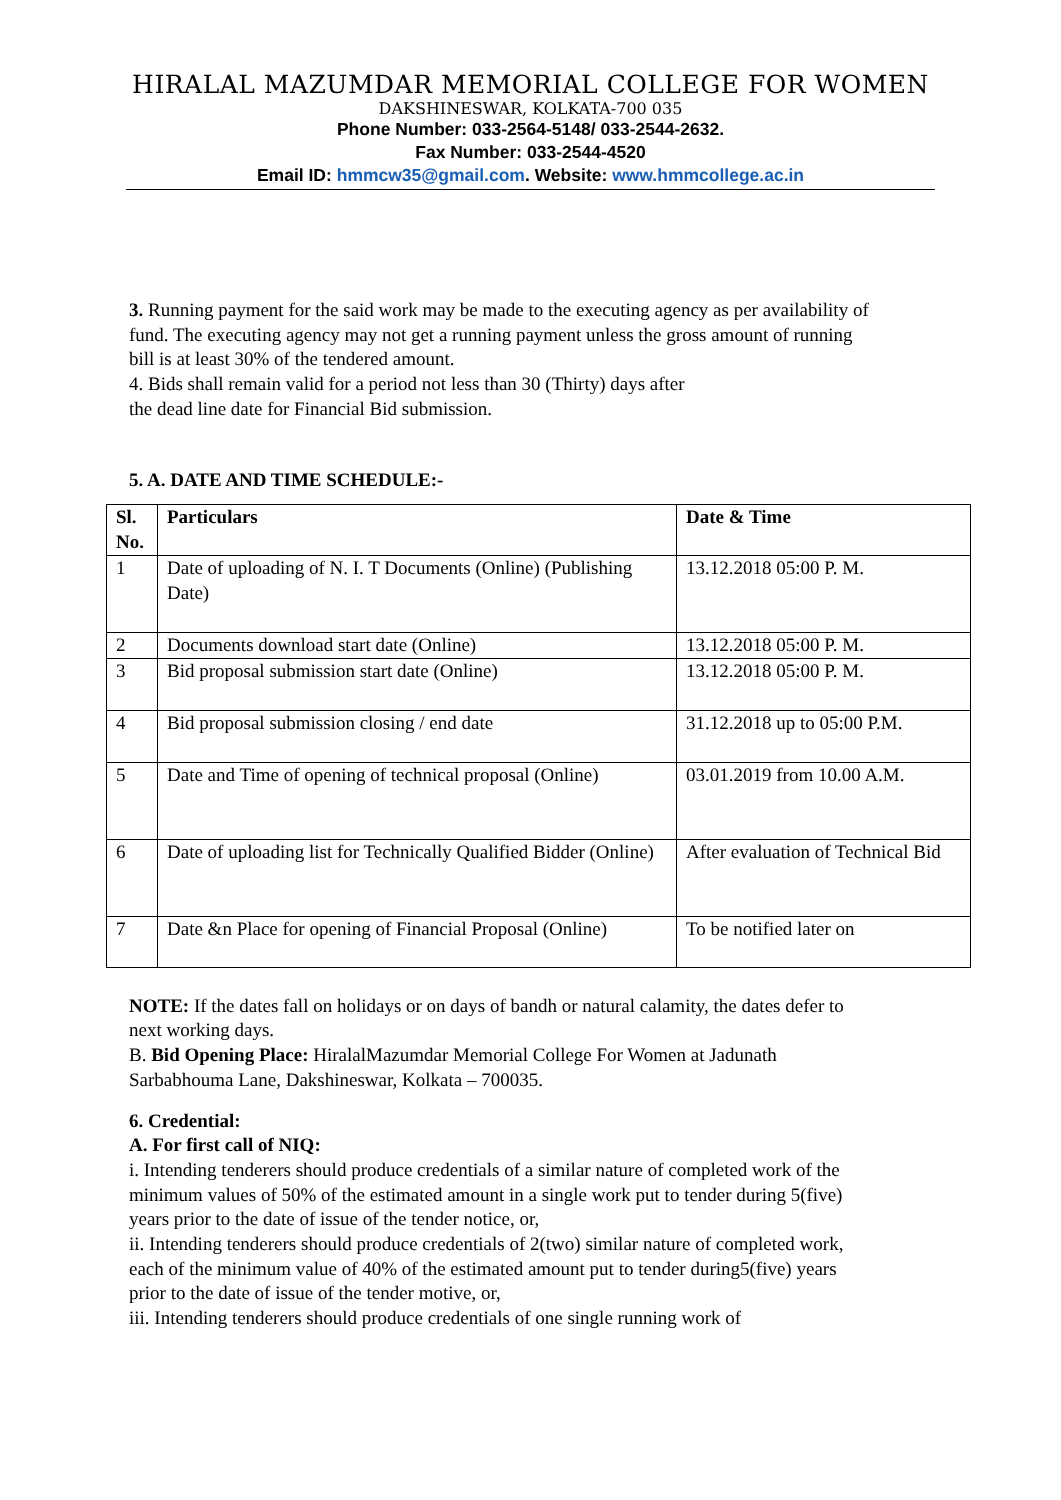HIRALAL MAZUMDAR MEMORIAL COLLEGE FOR WOMEN
DAKSHINESWAR, KOLKATA-700 035
Phone Number: 033-2564-5148/ 033-2544-2632.
Fax Number: 033-2544-4520
Email ID: hmmcw35@gmail.com. Website: www.hmmcollege.ac.in
3. Running payment for the said work may be made to the executing agency as per availability of fund. The executing agency may not get a running payment unless the gross amount of running bill is at least 30% of the tendered amount.
4. Bids shall remain valid for a period not less than 30 (Thirty) days after
the dead line date for Financial Bid submission.
5. A. DATE AND TIME SCHEDULE:-
| Sl. No. | Particulars | Date & Time |
| --- | --- | --- |
| 1 | Date of uploading of N. I. T Documents (Online) (Publishing Date) | 13.12.2018 05:00 P. M. |
| 2 | Documents download start date (Online) | 13.12.2018 05:00 P. M. |
| 3 | Bid proposal submission start date (Online) | 13.12.2018 05:00 P. M. |
| 4 | Bid proposal submission closing / end date | 31.12.2018 up to 05:00 P.M. |
| 5 | Date and Time of opening of technical proposal (Online) | 03.01.2019 from 10.00 A.M. |
| 6 | Date of uploading list for Technically Qualified Bidder (Online) | After evaluation of Technical Bid |
| 7 | Date &n Place for opening of Financial Proposal (Online) | To be notified later on |
NOTE: If the dates fall on holidays or on days of bandh or natural calamity, the dates defer to next working days.
B. Bid Opening Place: HiralalMazumdar Memorial College For Women at Jadunath Sarbabhouma Lane, Dakshineswar, Kolkata – 700035.
6. Credential:
A. For first call of NIQ:
i. Intending tenderers should produce credentials of a similar nature of completed work of the minimum values of 50% of the estimated amount in a single work put to tender during 5(five) years prior to the date of issue of the tender notice, or,
ii. Intending tenderers should produce credentials of 2(two) similar nature of completed work, each of the minimum value of 40% of the estimated amount put to tender during5(five) years prior to the date of issue of the tender motive, or,
iii. Intending tenderers should produce credentials of one single running work of